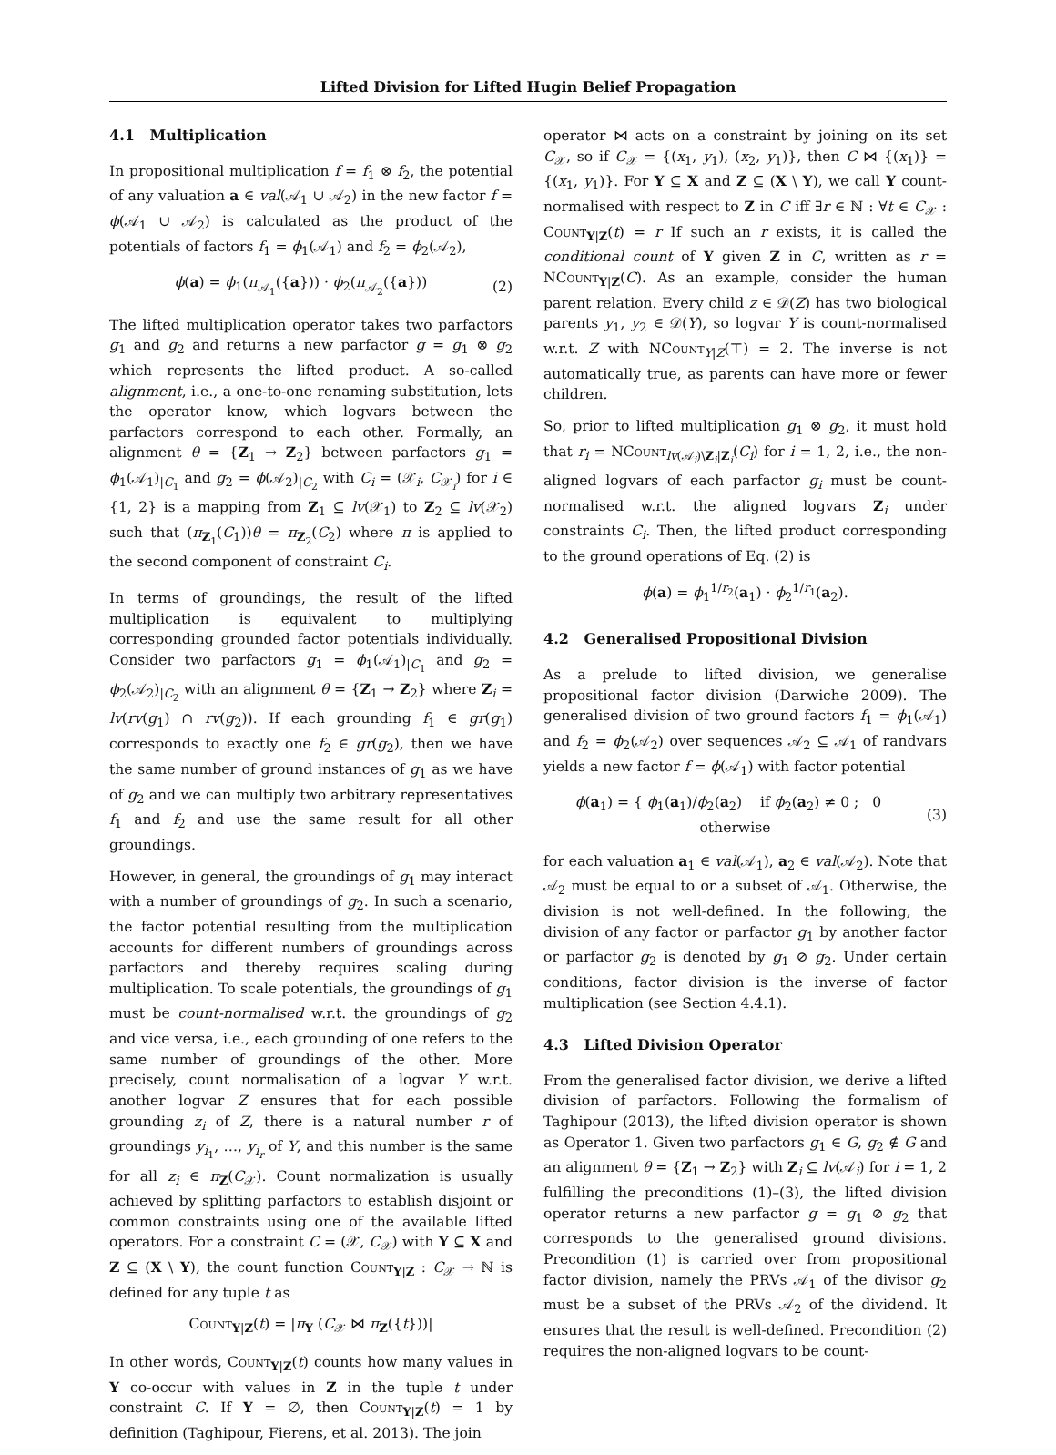Lifted Division for Lifted Hugin Belief Propagation
4.1 Multiplication
In propositional multiplication f = f<sub>1</sub> ⊗ f<sub>2</sub>, the potential of any valuation a ∈ val(𝒜<sub>1</sub> ∪ 𝒜<sub>2</sub>) in the new factor f = ϕ(𝒜<sub>1</sub> ∪ 𝒜<sub>2</sub>) is calculated as the product of the potentials of factors f<sub>1</sub> = ϕ<sub>1</sub>(𝒜<sub>1</sub>) and f<sub>2</sub> = ϕ<sub>2</sub>(𝒜<sub>2</sub>),
ϕ(a) = ϕ<sub>1</sub>(π<sub>𝒜<sub>1</sub></sub>({a})) · ϕ<sub>2</sub>(π<sub>𝒜<sub>2</sub></sub>({a})) (2)
The lifted multiplication operator takes two parfactors g<sub>1</sub> and g<sub>2</sub> and returns a new parfactor g = g<sub>1</sub> ⊗ g<sub>2</sub> which represents the lifted product. A so-called alignment, i.e., a one-to-one renaming substitution, lets the operator know, which logvars between the parfactors correspond to each other. Formally, an alignment θ = {Z<sub>1</sub> → Z<sub>2</sub>} between parfactors g<sub>1</sub> = ϕ<sub>1</sub>(𝒜<sub>1</sub>)<sub>|C<sub>1</sub></sub> and g<sub>2</sub> = ϕ(𝒜<sub>2</sub>)<sub>|C<sub>2</sub></sub> with C<sub>i</sub> = (𝒳<sub>i</sub>, C<sub>𝒳<sub>i</sub></sub>) for i ∈ {1, 2} is a mapping from Z<sub>1</sub> ⊆ lv(𝒳<sub>1</sub>) to Z<sub>2</sub> ⊆ lv(𝒳<sub>2</sub>) such that (π<sub>Z<sub>1</sub></sub>(C<sub>1</sub>))θ = π<sub>Z<sub>2</sub></sub>(C<sub>2</sub>) where π is applied to the second component of constraint C<sub>i</sub>.
In terms of groundings, the result of the lifted multiplication is equivalent to multiplying corresponding grounded factor potentials individually. Consider two parfactors g<sub>1</sub> = ϕ<sub>1</sub>(𝒜<sub>1</sub>)<sub>|C<sub>1</sub></sub> and g<sub>2</sub> = ϕ<sub>2</sub>(𝒜<sub>2</sub>)<sub>|C<sub>2</sub></sub> with an alignment θ = {Z<sub>1</sub> → Z<sub>2</sub>} where Z<sub>i</sub> = lv(rv(g<sub>1</sub>) ∩ rv(g<sub>2</sub>)). If each grounding f<sub>1</sub> ∈ gr(g<sub>1</sub>) corresponds to exactly one f<sub>2</sub> ∈ gr(g<sub>2</sub>), then we have the same number of ground instances of g<sub>1</sub> as we have of g<sub>2</sub> and we can multiply two arbitrary representatives f<sub>1</sub> and f<sub>2</sub> and use the same result for all other groundings.
However, in general, the groundings of g<sub>1</sub> may interact with a number of groundings of g<sub>2</sub>. In such a scenario, the factor potential resulting from the multiplication accounts for different numbers of groundings across parfactors and thereby requires scaling during multiplication. To scale potentials, the groundings of g<sub>1</sub> must be count-normalised w.r.t. the groundings of g<sub>2</sub> and vice versa, i.e., each grounding of one refers to the same number of groundings of the other. More precisely, count normalisation of a logvar Y w.r.t. another logvar Z ensures that for each possible grounding z<sub>i</sub> of Z, there is a natural number r of groundings y<sub>i<sub>1</sub></sub>, …, y<sub>i<sub>r</sub></sub> of Y, and this number is the same for all z<sub>i</sub> ∈ π<sub>Z</sub>(C<sub>𝒳</sub>). Count normalization is usually achieved by splitting parfactors to establish disjoint or common constraints using one of the available lifted operators. For a constraint C = (𝒳, C<sub>𝒳</sub>) with Y ⊆ X and Z ⊆ (X \ Y), the count function Count<sub>Y|Z</sub> : C<sub>𝒳</sub> → ℕ is defined for any tuple t as
Count<sub>Y|Z</sub>(t) = |π<sub>Y</sub> (C<sub>𝒳</sub> ⋈ π<sub>Z</sub>({t}))|
In other words, Count<sub>Y|Z</sub>(t) counts how many values in Y co-occur with values in Z in the tuple t under constraint C. If Y = ∅, then Count<sub>Y|Z</sub>(t) = 1 by definition (Taghipour, Fierens, et al. 2013). The join
operator ⋈ acts on a constraint by joining on its set C<sub>𝒳</sub>, so if C<sub>𝒳</sub> = {(x<sub>1</sub>, y<sub>1</sub>), (x<sub>2</sub>, y<sub>1</sub>)}, then C ⋈ {(x<sub>1</sub>)} = {(x<sub>1</sub>, y<sub>1</sub>)}. For Y ⊆ X and Z ⊆ (X \ Y), we call Y count-normalised with respect to Z in C iff ∃r ∈ ℕ : ∀t ∈ C<sub>𝒳</sub> : Count<sub>Y|Z</sub>(t) = r If such an r exists, it is called the conditional count of Y given Z in C, written as r = NCount<sub>Y|Z</sub>(C). As an example, consider the human parent relation. Every child z ∈ 𝒟(Z) has two biological parents y<sub>1</sub>, y<sub>2</sub> ∈ 𝒟(Y), so logvar Y is count-normalised w.r.t. Z with NCount<sub>Y|Z</sub>(⊤) = 2. The inverse is not automatically true, as parents can have more or fewer children.
So, prior to lifted multiplication g<sub>1</sub> ⊗ g<sub>2</sub>, it must hold that r<sub>i</sub> = NCount<sub>lv(𝒜<sub>i</sub>)\Z<sub>i</sub>|Z<sub>i</sub></sub>(C<sub>i</sub>) for i = 1, 2, i.e., the non-aligned logvars of each parfactor g<sub>i</sub> must be count-normalised w.r.t. the aligned logvars Z<sub>i</sub> under constraints C<sub>i</sub>. Then, the lifted product corresponding to the ground operations of Eq. (2) is
ϕ(a) = ϕ<sub>1</sub><sup>1/r<sub>2</sub></sup>(a<sub>1</sub>) · ϕ<sub>2</sub><sup>1/r<sub>1</sub></sup>(a<sub>2</sub>).
4.2 Generalised Propositional Division
As a prelude to lifted division, we generalise propositional factor division (Darwiche 2009). The generalised division of two ground factors f<sub>1</sub> = ϕ<sub>1</sub>(𝒜<sub>1</sub>) and f<sub>2</sub> = ϕ<sub>2</sub>(𝒜<sub>2</sub>) over sequences 𝒜<sub>2</sub> ⊆ 𝒜<sub>1</sub> of randvars yields a new factor f = ϕ(𝒜<sub>1</sub>) with factor potential
ϕ(a<sub>1</sub>) = { ϕ<sub>1</sub>(a<sub>1</sub>)/ϕ<sub>2</sub>(a<sub>2</sub>) if ϕ<sub>2</sub>(a<sub>2</sub>) ≠ 0 ; 0 otherwise (3)
for each valuation a<sub>1</sub> ∈ val(𝒜<sub>1</sub>), a<sub>2</sub> ∈ val(𝒜<sub>2</sub>). Note that 𝒜<sub>2</sub> must be equal to or a subset of 𝒜<sub>1</sub>. Otherwise, the division is not well-defined. In the following, the division of any factor or parfactor g<sub>1</sub> by another factor or parfactor g<sub>2</sub> is denoted by g<sub>1</sub> ⊘ g<sub>2</sub>. Under certain conditions, factor division is the inverse of factor multiplication (see Section 4.4.1).
4.3 Lifted Division Operator
From the generalised factor division, we derive a lifted division of parfactors. Following the formalism of Taghipour (2013), the lifted division operator is shown as Operator 1. Given two parfactors g<sub>1</sub> ∈ G, g<sub>2</sub> ∉ G and an alignment θ = {Z<sub>1</sub> → Z<sub>2</sub>} with Z<sub>i</sub> ⊆ lv(𝒜<sub>i</sub>) for i = 1, 2 fulfilling the preconditions (1)–(3), the lifted division operator returns a new parfactor g = g<sub>1</sub> ⊘ g<sub>2</sub> that corresponds to the generalised ground divisions. Precondition (1) is carried over from propositional factor division, namely the PRVs 𝒜<sub>1</sub> of the divisor g<sub>2</sub> must be a subset of the PRVs 𝒜<sub>2</sub> of the dividend. It ensures that the result is well-defined. Precondition (2) requires the non-aligned logvars to be count-